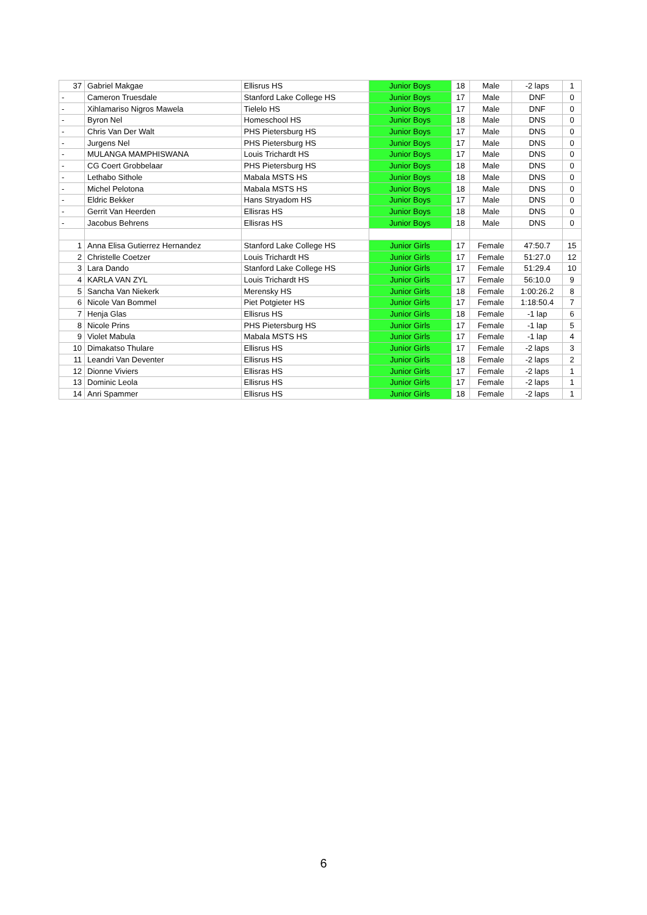| 37 | Gabriel Makgae | Ellisrus HS | Junior Boys | 18 | Male | -2 laps | 1 |
| - | Cameron Truesdale | Stanford Lake College HS | Junior Boys | 17 | Male | DNF | 0 |
| - | Xihlamariso Nigros Mawela | Tielelo HS | Junior Boys | 17 | Male | DNF | 0 |
| - | Byron Nel | Homeschool HS | Junior Boys | 18 | Male | DNS | 0 |
| - | Chris Van Der Walt | PHS Pietersburg HS | Junior Boys | 17 | Male | DNS | 0 |
| - | Jurgens Nel | PHS Pietersburg HS | Junior Boys | 17 | Male | DNS | 0 |
| - | MULANGA MAMPHISWANA | Louis Trichardt HS | Junior Boys | 17 | Male | DNS | 0 |
| - | CG Coert Grobbelaar | PHS Pietersburg HS | Junior Boys | 18 | Male | DNS | 0 |
| - | Lethabo Sithole | Mabala MSTS HS | Junior Boys | 18 | Male | DNS | 0 |
| - | Michel Pelotona | Mabala MSTS HS | Junior Boys | 18 | Male | DNS | 0 |
| - | Eldric Bekker | Hans Stryadom HS | Junior Boys | 17 | Male | DNS | 0 |
| - | Gerrit Van Heerden | Ellisras HS | Junior Boys | 18 | Male | DNS | 0 |
| - | Jacobus Behrens | Ellisras HS | Junior Boys | 18 | Male | DNS | 0 |
| 1 | Anna Elisa Gutierrez Hernandez | Stanford Lake College HS | Junior Girls | 17 | Female | 47:50.7 | 15 |
| 2 | Christelle Coetzer | Louis Trichardt HS | Junior Girls | 17 | Female | 51:27.0 | 12 |
| 3 | Lara Dando | Stanford Lake College HS | Junior Girls | 17 | Female | 51:29.4 | 10 |
| 4 | KARLA VAN ZYL | Louis Trichardt HS | Junior Girls | 17 | Female | 56:10.0 | 9 |
| 5 | Sancha Van Niekerk | Merensky HS | Junior Girls | 18 | Female | 1:00:26.2 | 8 |
| 6 | Nicole Van Bommel | Piet Potgieter HS | Junior Girls | 17 | Female | 1:18:50.4 | 7 |
| 7 | Henja Glas | Ellisrus HS | Junior Girls | 18 | Female | -1 lap | 6 |
| 8 | Nicole Prins | PHS Pietersburg HS | Junior Girls | 17 | Female | -1 lap | 5 |
| 9 | Violet Mabula | Mabala MSTS HS | Junior Girls | 17 | Female | -1 lap | 4 |
| 10 | Dimakatso Thulare | Ellisrus HS | Junior Girls | 17 | Female | -2 laps | 3 |
| 11 | Leandri Van Deventer | Ellisrus HS | Junior Girls | 18 | Female | -2 laps | 2 |
| 12 | Dionne Viviers | Ellisras HS | Junior Girls | 17 | Female | -2 laps | 1 |
| 13 | Dominic Leola | Ellisrus HS | Junior Girls | 17 | Female | -2 laps | 1 |
| 14 | Anri Spammer | Ellisrus HS | Junior Girls | 18 | Female | -2 laps | 1 |
6